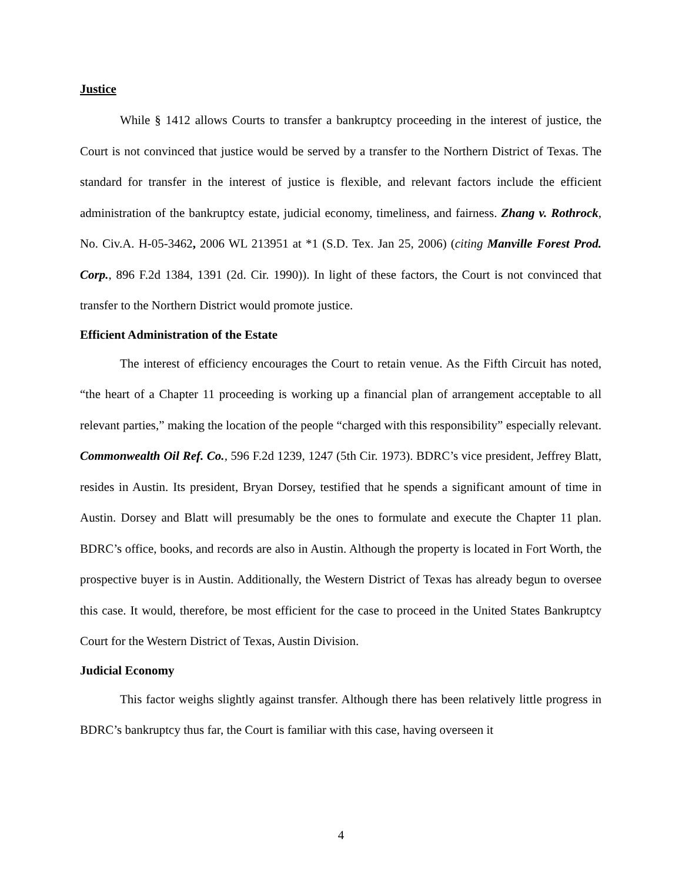Justice
While § 1412 allows Courts to transfer a bankruptcy proceeding in the interest of justice, the Court is not convinced that justice would be served by a transfer to the Northern District of Texas. The standard for transfer in the interest of justice is flexible, and relevant factors include the efficient administration of the bankruptcy estate, judicial economy, timeliness, and fairness. Zhang v. Rothrock, No. Civ.A. H-05-3462, 2006 WL 213951 at *1 (S.D. Tex. Jan 25, 2006) (citing Manville Forest Prod. Corp., 896 F.2d 1384, 1391 (2d. Cir. 1990)). In light of these factors, the Court is not convinced that transfer to the Northern District would promote justice.
Efficient Administration of the Estate
The interest of efficiency encourages the Court to retain venue. As the Fifth Circuit has noted, “the heart of a Chapter 11 proceeding is working up a financial plan of arrangement acceptable to all relevant parties,” making the location of the people “charged with this responsibility” especially relevant. Commonwealth Oil Ref. Co., 596 F.2d 1239, 1247 (5th Cir. 1973). BDRC’s vice president, Jeffrey Blatt, resides in Austin. Its president, Bryan Dorsey, testified that he spends a significant amount of time in Austin. Dorsey and Blatt will presumably be the ones to formulate and execute the Chapter 11 plan. BDRC’s office, books, and records are also in Austin. Although the property is located in Fort Worth, the prospective buyer is in Austin. Additionally, the Western District of Texas has already begun to oversee this case. It would, therefore, be most efficient for the case to proceed in the United States Bankruptcy Court for the Western District of Texas, Austin Division.
Judicial Economy
This factor weighs slightly against transfer. Although there has been relatively little progress in BDRC’s bankruptcy thus far, the Court is familiar with this case, having overseen it
4